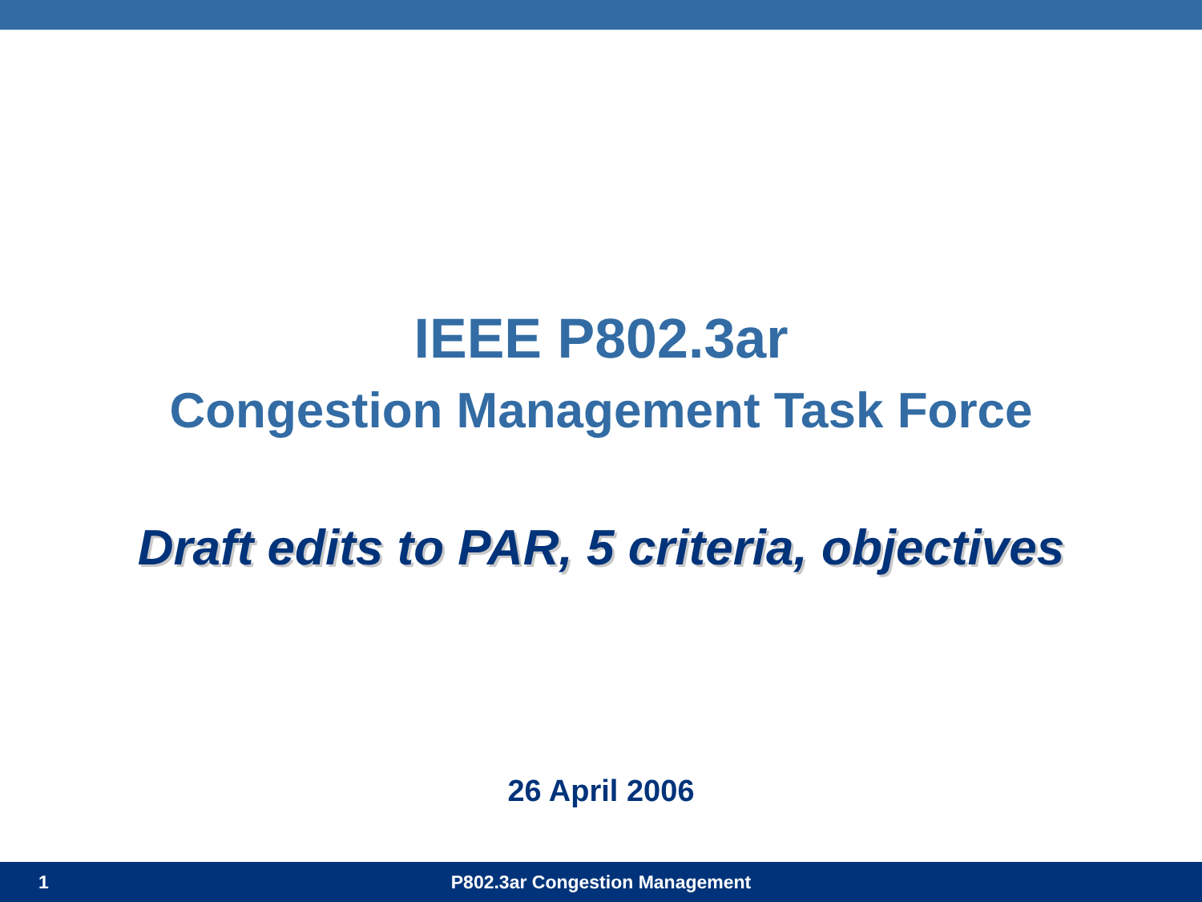IEEE P802.3ar
Congestion Management Task Force
Draft edits to PAR, 5 criteria, objectives
26 April 2006
1 P802.3ar Congestion Management